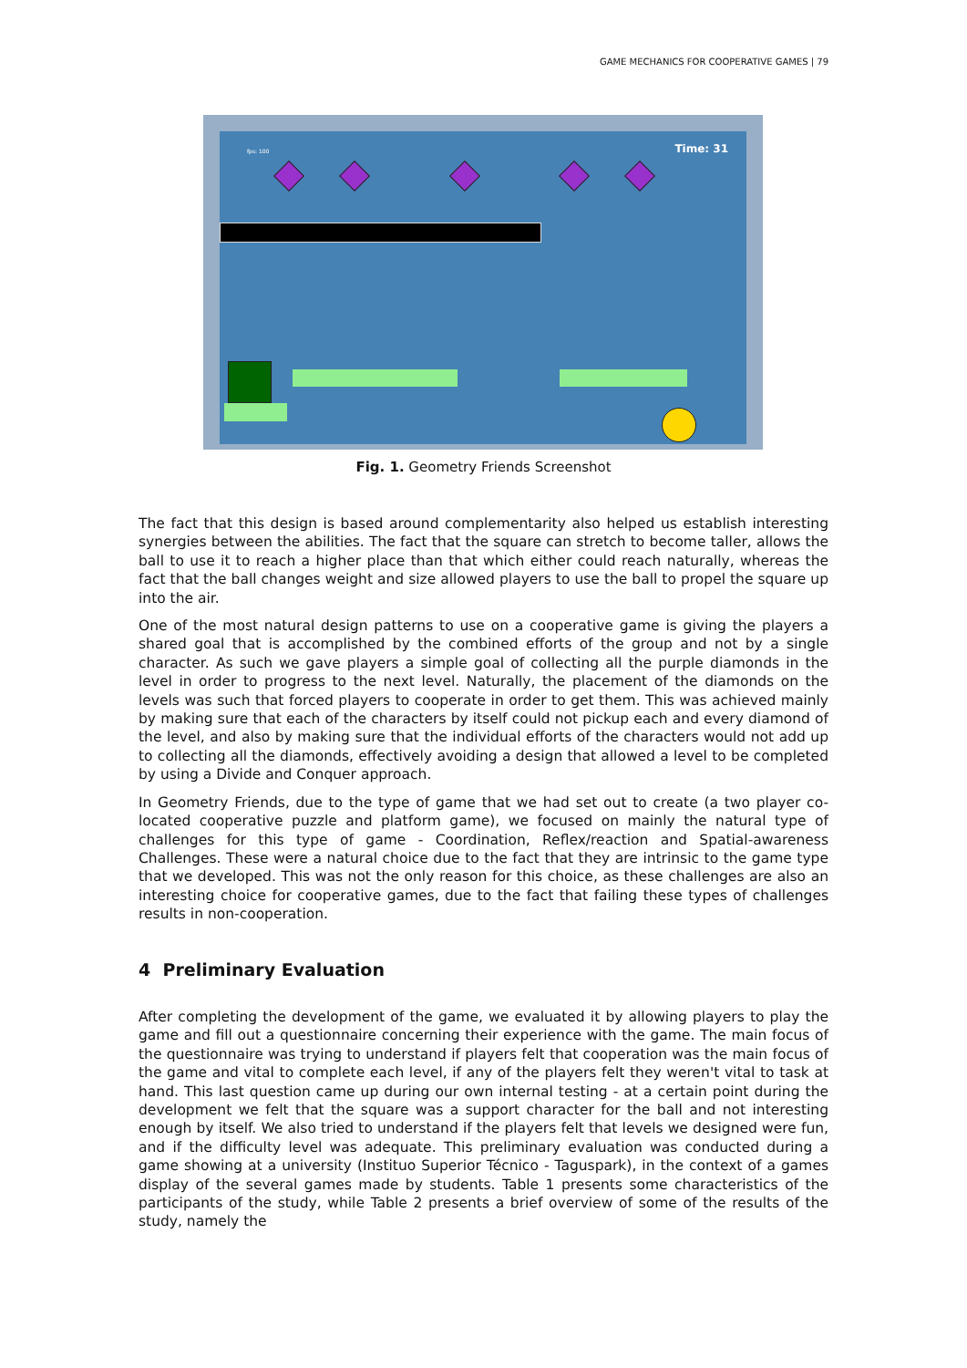GAME MECHANICS FOR COOPERATIVE GAMES | 79
fps: 100 Time: 31
Fig. 1. Geometry Friends Screenshot
The fact that this design is based around complementarity also helped us establish interesting synergies between the abilities. The fact that the square can stretch to become taller, allows the ball to use it to reach a higher place than that which either could reach naturally, whereas the fact that the ball changes weight and size allowed players to use the ball to propel the square up into the air.
One of the most natural design patterns to use on a cooperative game is giving the players a shared goal that is accomplished by the combined efforts of the group and not by a single character. As such we gave players a simple goal of collecting all the purple diamonds in the level in order to progress to the next level. Naturally, the placement of the diamonds on the levels was such that forced players to cooperate in order to get them. This was achieved mainly by making sure that each of the characters by itself could not pickup each and every diamond of the level, and also by making sure that the individual efforts of the characters would not add up to collecting all the diamonds, effectively avoiding a design that allowed a level to be completed by using a Divide and Conquer approach.
In Geometry Friends, due to the type of game that we had set out to create (a two player co-located cooperative puzzle and platform game), we focused on mainly the natural type of challenges for this type of game - Coordination, Reflex/reaction and Spatial-awareness Challenges. These were a natural choice due to the fact that they are intrinsic to the game type that we developed. This was not the only reason for this choice, as these challenges are also an interesting choice for cooperative games, due to the fact that failing these types of challenges results in non-cooperation.
4 Preliminary Evaluation
After completing the development of the game, we evaluated it by allowing players to play the game and fill out a questionnaire concerning their experience with the game. The main focus of the questionnaire was trying to understand if players felt that cooperation was the main focus of the game and vital to complete each level, if any of the players felt they weren't vital to task at hand. This last question came up during our own internal testing - at a certain point during the development we felt that the square was a support character for the ball and not interesting enough by itself. We also tried to understand if the players felt that levels we designed were fun, and if the difficulty level was adequate. This preliminary evaluation was conducted during a game showing at a university (Instituo Superior Técnico - Taguspark), in the context of a games display of the several games made by students. Table 1 presents some characteristics of the participants of the study, while Table 2 presents a brief overview of some of the results of the study, namely the